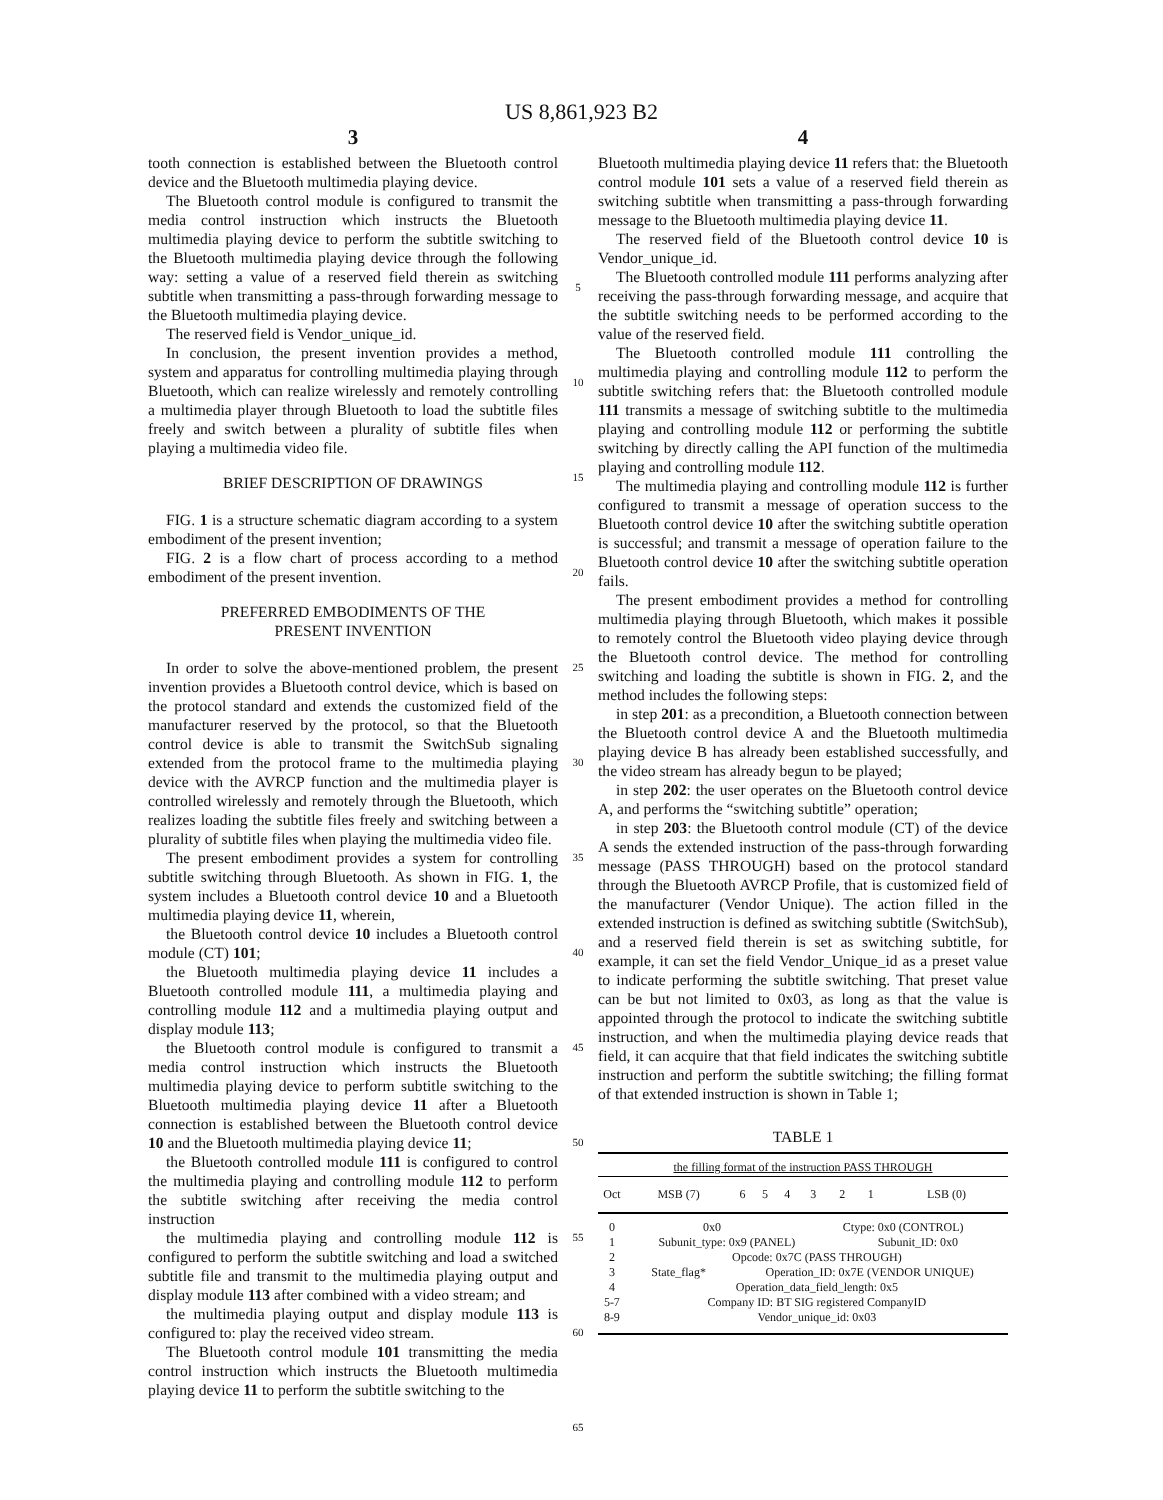US 8,861,923 B2
3
tooth connection is established between the Bluetooth control device and the Bluetooth multimedia playing device.
The Bluetooth control module is configured to transmit the media control instruction which instructs the Bluetooth multimedia playing device to perform the subtitle switching to the Bluetooth multimedia playing device through the following way: setting a value of a reserved field therein as switching subtitle when transmitting a pass-through forwarding message to the Bluetooth multimedia playing device.
The reserved field is Vendor_unique_id.
In conclusion, the present invention provides a method, system and apparatus for controlling multimedia playing through Bluetooth, which can realize wirelessly and remotely controlling a multimedia player through Bluetooth to load the subtitle files freely and switch between a plurality of subtitle files when playing a multimedia video file.
BRIEF DESCRIPTION OF DRAWINGS
FIG. 1 is a structure schematic diagram according to a system embodiment of the present invention;
FIG. 2 is a flow chart of process according to a method embodiment of the present invention.
PREFERRED EMBODIMENTS OF THE
PRESENT INVENTION
In order to solve the above-mentioned problem, the present invention provides a Bluetooth control device, which is based on the protocol standard and extends the customized field of the manufacturer reserved by the protocol, so that the Bluetooth control device is able to transmit the SwitchSub signaling extended from the protocol frame to the multimedia playing device with the AVRCP function and the multimedia player is controlled wirelessly and remotely through the Bluetooth, which realizes loading the subtitle files freely and switching between a plurality of subtitle files when playing the multimedia video file.
The present embodiment provides a system for controlling subtitle switching through Bluetooth. As shown in FIG. 1, the system includes a Bluetooth control device 10 and a Bluetooth multimedia playing device 11, wherein,
the Bluetooth control device 10 includes a Bluetooth control module (CT) 101;
the Bluetooth multimedia playing device 11 includes a Bluetooth controlled module 111, a multimedia playing and controlling module 112 and a multimedia playing output and display module 113;
the Bluetooth control module is configured to transmit a media control instruction which instructs the Bluetooth multimedia playing device to perform subtitle switching to the Bluetooth multimedia playing device 11 after a Bluetooth connection is established between the Bluetooth control device 10 and the Bluetooth multimedia playing device 11;
the Bluetooth controlled module 111 is configured to control the multimedia playing and controlling module 112 to perform the subtitle switching after receiving the media control instruction
the multimedia playing and controlling module 112 is configured to perform the subtitle switching and load a switched subtitle file and transmit to the multimedia playing output and display module 113 after combined with a video stream; and
the multimedia playing output and display module 113 is configured to: play the received video stream.
The Bluetooth control module 101 transmitting the media control instruction which instructs the Bluetooth multimedia playing device 11 to perform the subtitle switching to the
5
10
15
20
25
30
35
40
45
50
55
60
65
4
Bluetooth multimedia playing device 11 refers that: the Bluetooth control module 101 sets a value of a reserved field therein as switching subtitle when transmitting a pass-through forwarding message to the Bluetooth multimedia playing device 11.
The reserved field of the Bluetooth control device 10 is Vendor_unique_id.
The Bluetooth controlled module 111 performs analyzing after receiving the pass-through forwarding message, and acquire that the subtitle switching needs to be performed according to the value of the reserved field.
The Bluetooth controlled module 111 controlling the multimedia playing and controlling module 112 to perform the subtitle switching refers that: the Bluetooth controlled module 111 transmits a message of switching subtitle to the multimedia playing and controlling module 112 or performing the subtitle switching by directly calling the API function of the multimedia playing and controlling module 112.
The multimedia playing and controlling module 112 is further configured to transmit a message of operation success to the Bluetooth control device 10 after the switching subtitle operation is successful; and transmit a message of operation failure to the Bluetooth control device 10 after the switching subtitle operation fails.
The present embodiment provides a method for controlling multimedia playing through Bluetooth, which makes it possible to remotely control the Bluetooth video playing device through the Bluetooth control device. The method for controlling switching and loading the subtitle is shown in FIG. 2, and the method includes the following steps:
in step 201: as a precondition, a Bluetooth connection between the Bluetooth control device A and the Bluetooth multimedia playing device B has already been established successfully, and the video stream has already begun to be played;
in step 202: the user operates on the Bluetooth control device A, and performs the “switching subtitle” operation;
in step 203: the Bluetooth control module (CT) of the device A sends the extended instruction of the pass-through forwarding message (PASS THROUGH) based on the protocol standard through the Bluetooth AVRCP Profile, that is customized field of the manufacturer (Vendor Unique). The action filled in the extended instruction is defined as switching subtitle (SwitchSub), and a reserved field therein is set as switching subtitle, for example, it can set the field Vendor_Unique_id as a preset value to indicate performing the subtitle switching. That preset value can be but not limited to 0x03, as long as that the value is appointed through the protocol to indicate the switching subtitle instruction, and when the multimedia playing device reads that field, it can acquire that that field indicates the switching subtitle instruction and perform the subtitle switching; the filling format of that extended instruction is shown in Table 1;
TABLE 1
| the filling format of the instruction PASS THROUGH | | | | | | | | |
| Oct | MSB (7) | 6 | 5 | 4 | 3 | 2 | 1 | LSB (0) |
| 0 | 0x0 | | | | Ctype: 0x0 (CONTROL) | | | |
| 1 | Subunit_type: 0x9 (PANEL) | | | | | Subunit_ID: 0x0 | | |
| 2 | Opcode: 0x7C (PASS THROUGH) | | | | | | | |
| 3 | State_flag* | Operation_ID: 0x7E (VENDOR UNIQUE) | | | | | | |
| 4 | Operation_data_field_length: 0x5 | | | | | | | |
| 5-7 | Company ID: BT SIG registered CompanyID | | | | | | | |
| 8-9 | Vendor_unique_id: 0x03 | | | | | | | |